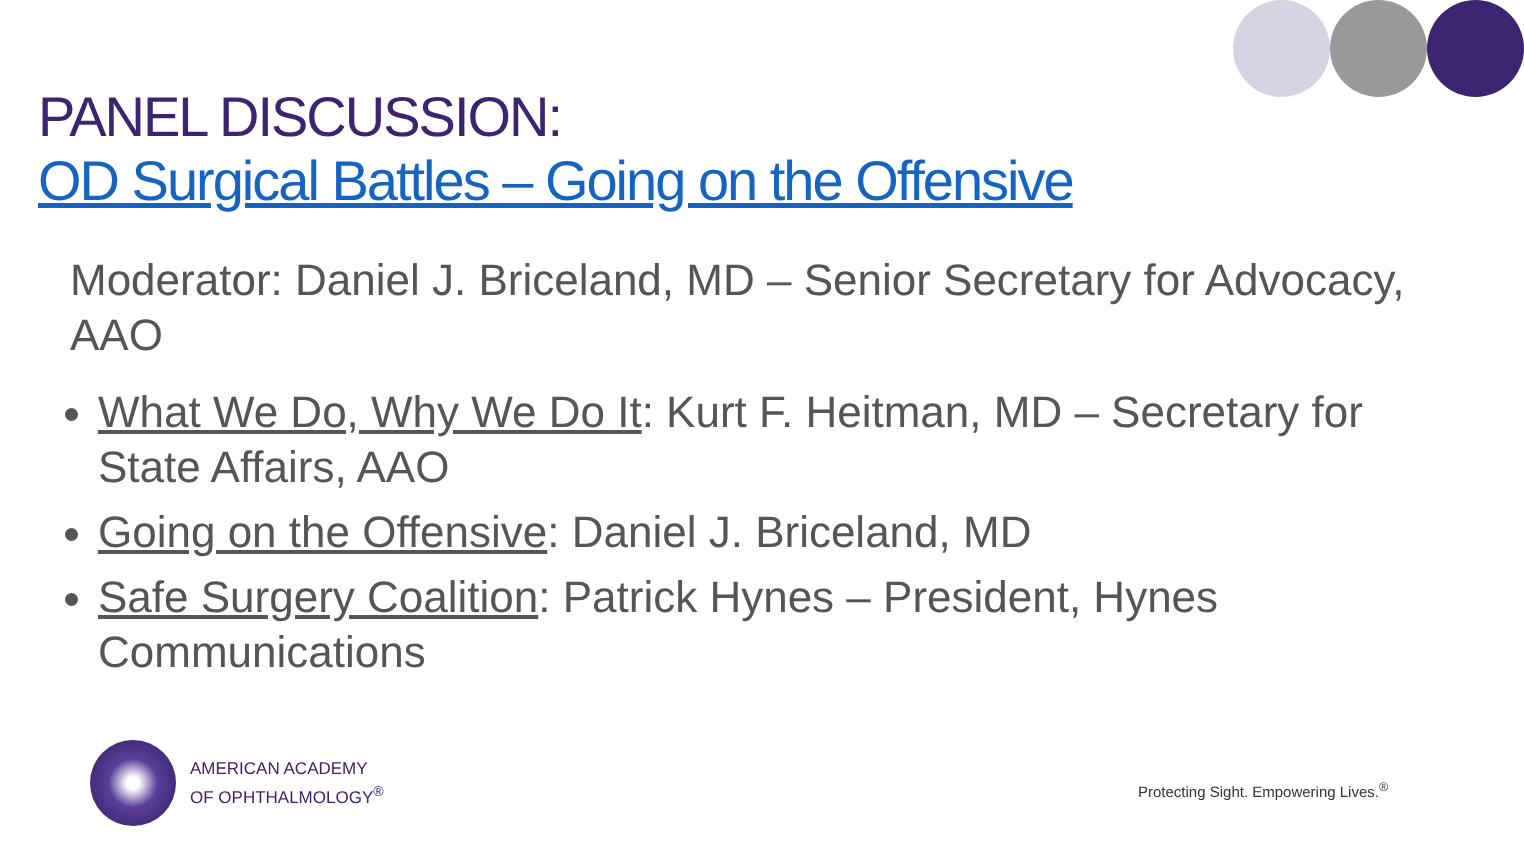PANEL DISCUSSION:
OD Surgical Battles – Going on the Offensive
Moderator: Daniel J. Briceland, MD – Senior Secretary for Advocacy, AAO
What We Do, Why We Do It: Kurt F. Heitman, MD – Secretary for State Affairs, AAO
Going on the Offensive: Daniel J. Briceland, MD
Safe Surgery Coalition: Patrick Hynes – President, Hynes Communications
AMERICAN ACADEMY
OF OPHTHALMOLOGY<sup>®</sup>
Protecting Sight. Empowering Lives.<sup>®</sup>